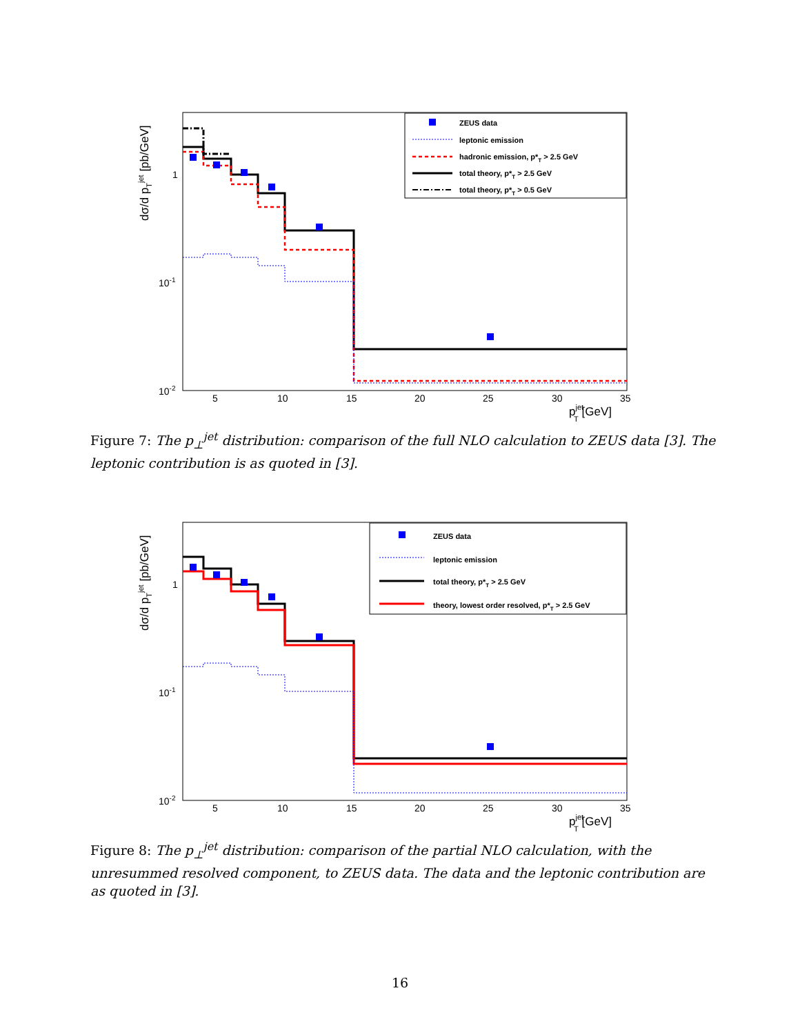dσ/d pTjet [pb/GeV]
1
10-1
10-2
5
10
15
20
25
30
35
pjetT [GeV]
ZEUS data
leptonic emission
hadronic emission, p*T > 2.5 GeV
total theory, p*T > 2.5 GeV
total theory, p*T > 0.5 GeV
Figure 7: The p<sub>⊥</sub><sup>jet</sup> distribution: comparison of the full NLO calculation to ZEUS data [3]. The leptonic contribution is as quoted in [3].
dσ/d pTjet [pb/GeV]
1
10-1
10-2
5
10
15
20
25
30
35
pjetT [GeV]
ZEUS data
leptonic emission
total theory, p*T > 2.5 GeV
theory, lowest order resolved, p*T > 2.5 GeV
Figure 8: The p<sub>⊥</sub><sup>jet</sup> distribution: comparison of the partial NLO calculation, with the unresummed resolved component, to ZEUS data. The data and the leptonic contribution are as quoted in [3].
16